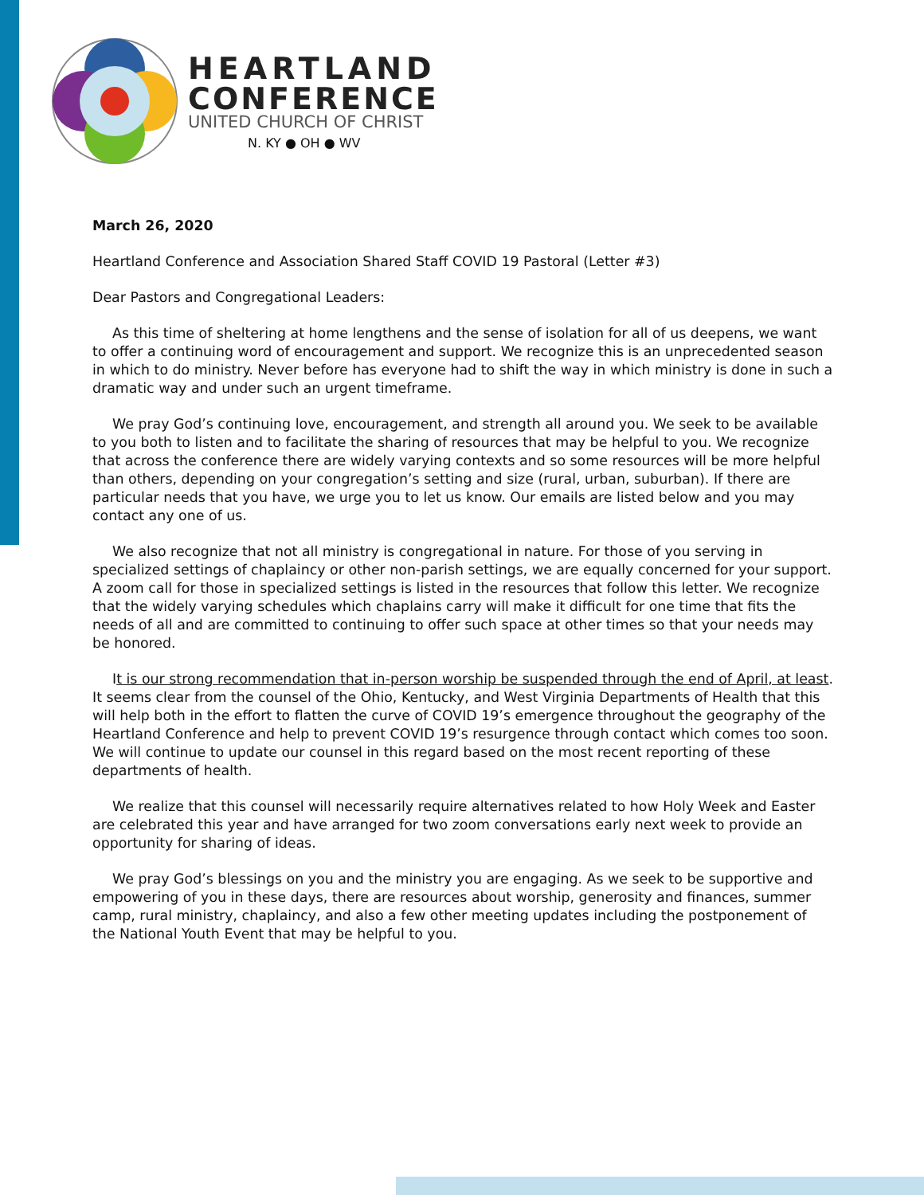HEARTLAND
CONFERENCE
UNITED CHURCH OF CHRIST
N. KY ● OH ● WV
March 26, 2020
Heartland Conference and Association Shared Staff COVID 19 Pastoral (Letter #3)
Dear Pastors and Congregational Leaders:
As this time of sheltering at home lengthens and the sense of isolation for all of us deepens, we want to offer a continuing word of encouragement and support. We recognize this is an unprecedented season in which to do ministry. Never before has everyone had to shift the way in which ministry is done in such a dramatic way and under such an urgent timeframe.
We pray God’s continuing love, encouragement, and strength all around you. We seek to be available to you both to listen and to facilitate the sharing of resources that may be helpful to you. We recognize that across the conference there are widely varying contexts and so some resources will be more helpful than others, depending on your congregation’s setting and size (rural, urban, suburban). If there are particular needs that you have, we urge you to let us know. Our emails are listed below and you may contact any one of us.
We also recognize that not all ministry is congregational in nature. For those of you serving in specialized settings of chaplaincy or other non-parish settings, we are equally concerned for your support. A zoom call for those in specialized settings is listed in the resources that follow this letter. We recognize that the widely varying schedules which chaplains carry will make it difficult for one time that fits the needs of all and are committed to continuing to offer such space at other times so that your needs may be honored.
It is our strong recommendation that in-person worship be suspended through the end of April, at least. It seems clear from the counsel of the Ohio, Kentucky, and West Virginia Departments of Health that this will help both in the effort to flatten the curve of COVID 19’s emergence throughout the geography of the Heartland Conference and help to prevent COVID 19’s resurgence through contact which comes too soon. We will continue to update our counsel in this regard based on the most recent reporting of these departments of health.
We realize that this counsel will necessarily require alternatives related to how Holy Week and Easter are celebrated this year and have arranged for two zoom conversations early next week to provide an opportunity for sharing of ideas.
We pray God’s blessings on you and the ministry you are engaging. As we seek to be supportive and empowering of you in these days, there are resources about worship, generosity and finances, summer camp, rural ministry, chaplaincy, and also a few other meeting updates including the postponement of the National Youth Event that may be helpful to you.